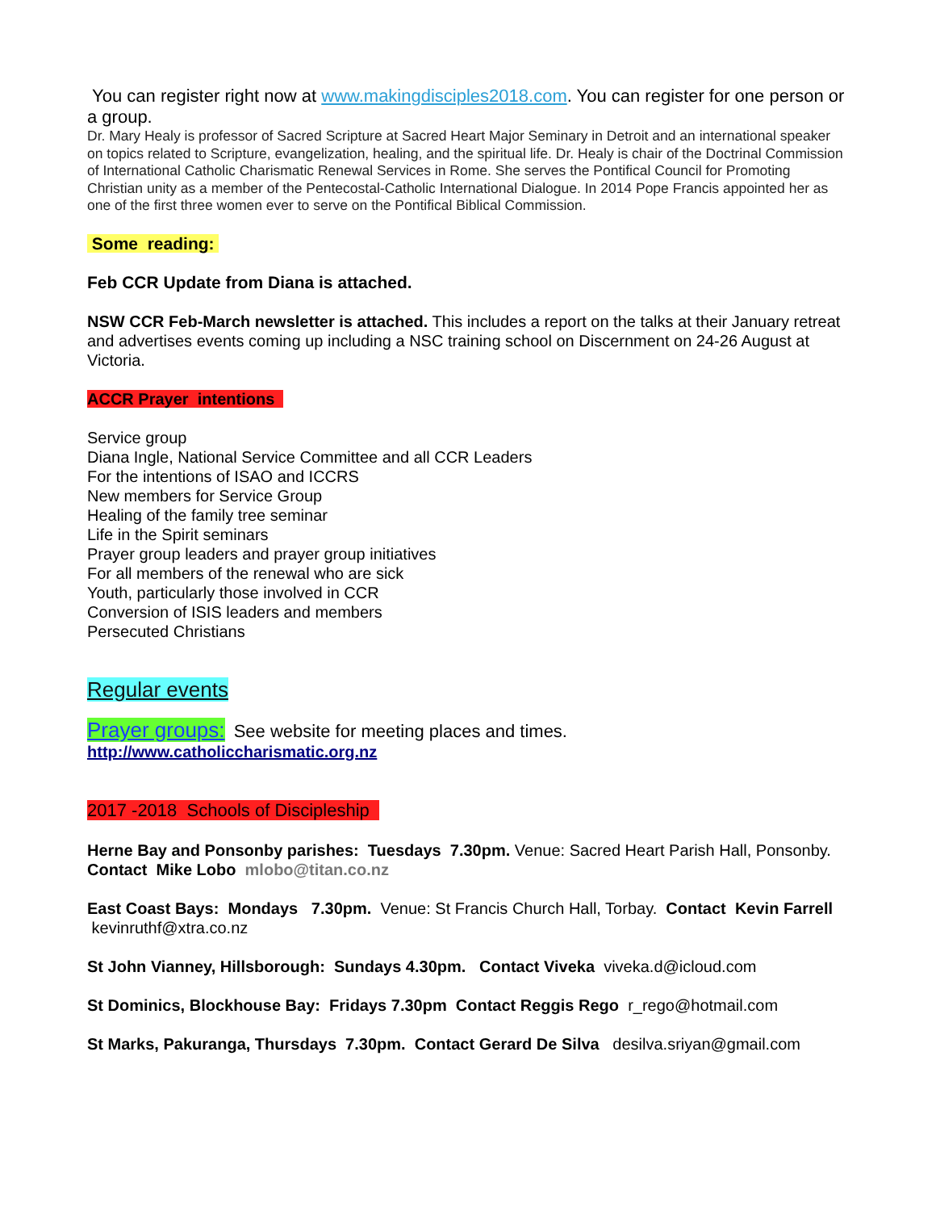You can register right now at www.makingdisciples2018.com. You can register for one person or a group.
Dr. Mary Healy is professor of Sacred Scripture at Sacred Heart Major Seminary in Detroit and an international speaker on topics related to Scripture, evangelization, healing, and the spiritual life. Dr. Healy is chair of the Doctrinal Commission of International Catholic Charismatic Renewal Services in Rome. She serves the Pontifical Council for Promoting Christian unity as a member of the Pentecostal-Catholic International Dialogue. In 2014 Pope Francis appointed her as one of the first three women ever to serve on the Pontifical Biblical Commission.
Some reading:
Feb CCR Update from Diana is attached.
NSW CCR Feb-March newsletter is attached. This includes a report on the talks at their January retreat and advertises events coming up including a NSC training school on Discernment on 24-26 August at Victoria.
ACCR Prayer intentions
Service group
Diana Ingle, National Service Committee and all CCR Leaders
For the intentions of ISAO and ICCRS
New members for Service Group
Healing of the family tree seminar
Life in the Spirit seminars
Prayer group leaders and prayer group initiatives
For all members of the renewal who are sick
Youth, particularly those involved in CCR
Conversion of ISIS leaders and members
Persecuted Christians
Regular events
Prayer groups: See website for meeting places and times.
http://www.catholiccharismatic.org.nz
2017 -2018 Schools of Discipleship
Herne Bay and Ponsonby parishes: Tuesdays 7.30pm. Venue: Sacred Heart Parish Hall, Ponsonby. Contact Mike Lobo mlobo@titan.co.nz
East Coast Bays: Mondays 7.30pm. Venue: St Francis Church Hall, Torbay. Contact Kevin Farrell kevinruthf@xtra.co.nz
St John Vianney, Hillsborough: Sundays 4.30pm. Contact Viveka viveka.d@icloud.com
St Dominics, Blockhouse Bay: Fridays 7.30pm Contact Reggis Rego r_rego@hotmail.com
St Marks, Pakuranga, Thursdays 7.30pm. Contact Gerard De Silva desilva.sriyan@gmail.com